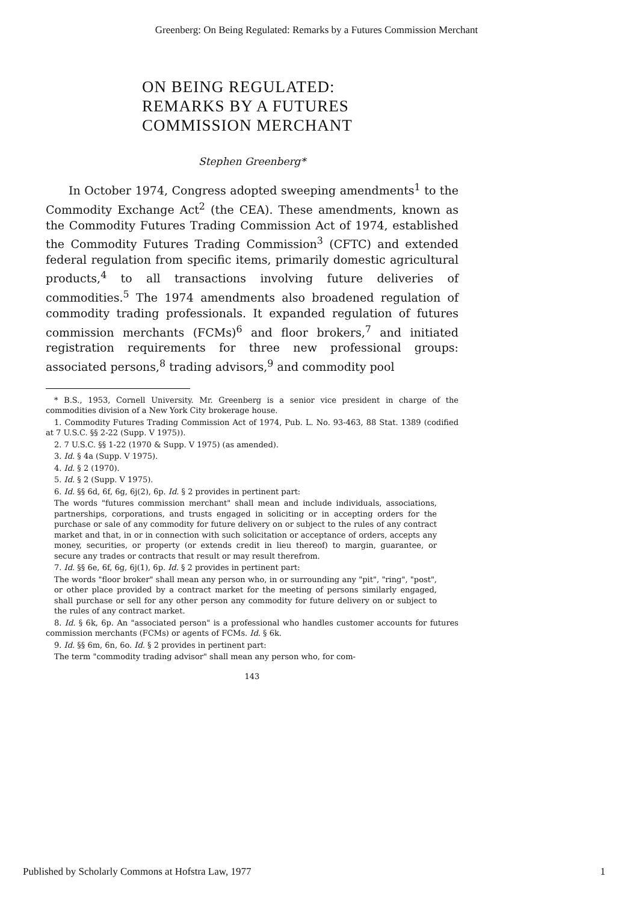Greenberg: On Being Regulated: Remarks by a Futures Commission Merchant
ON BEING REGULATED:
REMARKS BY A FUTURES
COMMISSION MERCHANT
Stephen Greenberg*
In October 1974, Congress adopted sweeping amendments<sup>1</sup> to the Commodity Exchange Act<sup>2</sup> (the CEA). These amendments, known as the Commodity Futures Trading Commission Act of 1974, established the Commodity Futures Trading Commission<sup>3</sup> (CFTC) and extended federal regulation from specific items, primarily domestic agricultural products,<sup>4</sup> to all transactions involving future deliveries of commodities.<sup>5</sup> The 1974 amendments also broadened regulation of commodity trading professionals. It expanded regulation of futures commission merchants (FCMs)<sup>6</sup> and floor brokers,<sup>7</sup> and initiated registration requirements for three new professional groups: associated persons,<sup>8</sup> trading advisors,<sup>9</sup> and commodity pool
* B.S., 1953, Cornell University. Mr. Greenberg is a senior vice president in charge of the commodities division of a New York City brokerage house.
1. Commodity Futures Trading Commission Act of 1974, Pub. L. No. 93-463, 88 Stat. 1389 (codified at 7 U.S.C. §§ 2-22 (Supp. V 1975)).
2. 7 U.S.C. §§ 1-22 (1970 & Supp. V 1975) (as amended).
3. Id. § 4a (Supp. V 1975).
4. Id. § 2 (1970).
5. Id. § 2 (Supp. V 1975).
6. Id. §§ 6d, 6f, 6g, 6j(2), 6p. Id. § 2 provides in pertinent part:
The words "futures commission merchant" shall mean and include individuals, associations, partnerships, corporations, and trusts engaged in soliciting or in accepting orders for the purchase or sale of any commodity for future delivery on or subject to the rules of any contract market and that, in or in connection with such solicitation or acceptance of orders, accepts any money, securities, or property (or extends credit in lieu thereof) to margin, guarantee, or secure any trades or contracts that result or may result therefrom.
7. Id. §§ 6e, 6f, 6g, 6j(1), 6p. Id. § 2 provides in pertinent part:
The words "floor broker" shall mean any person who, in or surrounding any "pit", "ring", "post", or other place provided by a contract market for the meeting of persons similarly engaged, shall purchase or sell for any other person any commodity for future delivery on or subject to the rules of any contract market.
8. Id. § 6k, 6p. An "associated person" is a professional who handles customer accounts for futures commission merchants (FCMs) or agents of FCMs. Id. § 6k.
9. Id. §§ 6m, 6n, 6o. Id. § 2 provides in pertinent part:
The term "commodity trading advisor" shall mean any person who, for com-
143
Published by Scholarly Commons at Hofstra Law, 1977 1